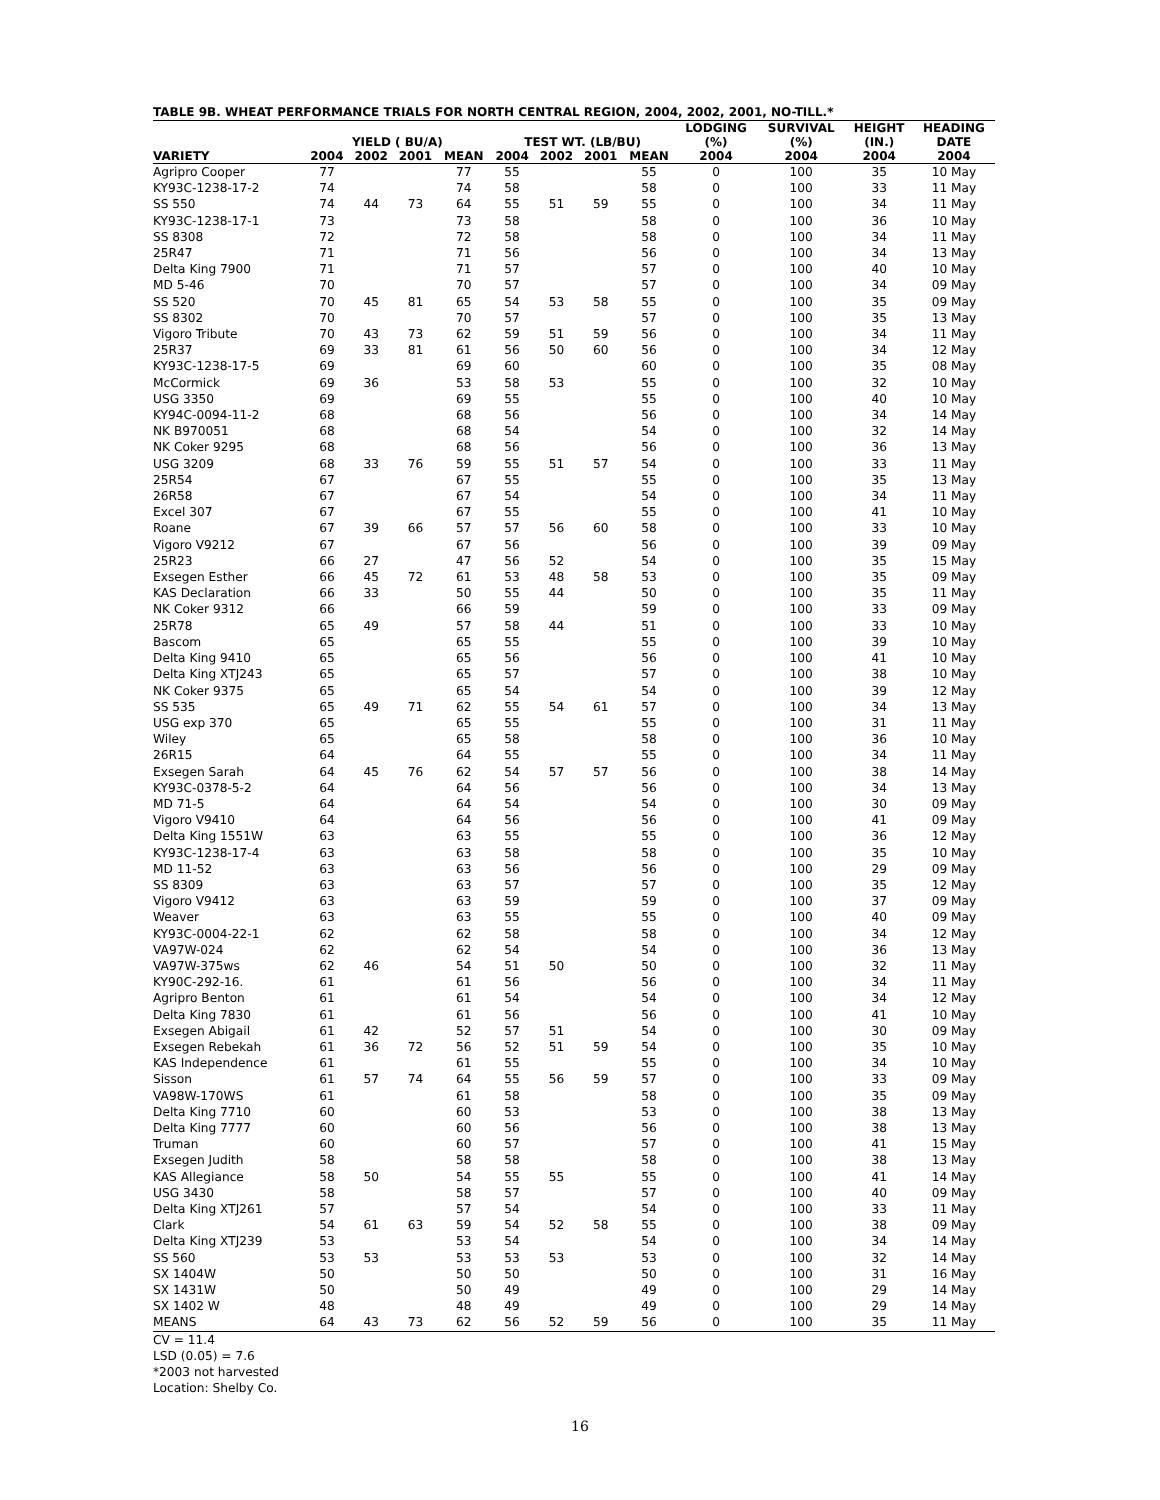TABLE 9B. WHEAT PERFORMANCE TRIALS FOR NORTH CENTRAL REGION, 2004, 2002, 2001, NO-TILL.*
| | | | | | | | | | LODGING | SURVIVAL | HEIGHT | HEADING |
| --- | --- | --- | --- | --- | --- | --- | --- | --- | --- | --- | --- | --- |
| | YIELD ( BU/A) | | | | TEST WT. (LB/BU) | | | | (%) | (%) | (IN.) | DATE |
| VARIETY | 2004 | 2002 | 2001 | MEAN | 2004 | 2002 | 2001 | MEAN | 2004 | 2004 | 2004 | 2004 |
| Agripro Cooper | 77 | | | 77 | 55 | | | 55 | 0 | 100 | 35 | 10 May |
| KY93C-1238-17-2 | 74 | | | 74 | 58 | | | 58 | 0 | 100 | 33 | 11 May |
| SS 550 | 74 | 44 | 73 | 64 | 55 | 51 | 59 | 55 | 0 | 100 | 34 | 11 May |
| KY93C-1238-17-1 | 73 | | | 73 | 58 | | | 58 | 0 | 100 | 36 | 10 May |
| SS 8308 | 72 | | | 72 | 58 | | | 58 | 0 | 100 | 34 | 11 May |
| 25R47 | 71 | | | 71 | 56 | | | 56 | 0 | 100 | 34 | 13 May |
| Delta King 7900 | 71 | | | 71 | 57 | | | 57 | 0 | 100 | 40 | 10 May |
| MD 5-46 | 70 | | | 70 | 57 | | | 57 | 0 | 100 | 34 | 09 May |
| SS 520 | 70 | 45 | 81 | 65 | 54 | 53 | 58 | 55 | 0 | 100 | 35 | 09 May |
| SS 8302 | 70 | | | 70 | 57 | | | 57 | 0 | 100 | 35 | 13 May |
| Vigoro Tribute | 70 | 43 | 73 | 62 | 59 | 51 | 59 | 56 | 0 | 100 | 34 | 11 May |
| 25R37 | 69 | 33 | 81 | 61 | 56 | 50 | 60 | 56 | 0 | 100 | 34 | 12 May |
| KY93C-1238-17-5 | 69 | | | 69 | 60 | | | 60 | 0 | 100 | 35 | 08 May |
| McCormick | 69 | 36 | | 53 | 58 | 53 | | 55 | 0 | 100 | 32 | 10 May |
| USG 3350 | 69 | | | 69 | 55 | | | 55 | 0 | 100 | 40 | 10 May |
| KY94C-0094-11-2 | 68 | | | 68 | 56 | | | 56 | 0 | 100 | 34 | 14 May |
| NK B970051 | 68 | | | 68 | 54 | | | 54 | 0 | 100 | 32 | 14 May |
| NK Coker 9295 | 68 | | | 68 | 56 | | | 56 | 0 | 100 | 36 | 13 May |
| USG 3209 | 68 | 33 | 76 | 59 | 55 | 51 | 57 | 54 | 0 | 100 | 33 | 11 May |
| 25R54 | 67 | | | 67 | 55 | | | 55 | 0 | 100 | 35 | 13 May |
| 26R58 | 67 | | | 67 | 54 | | | 54 | 0 | 100 | 34 | 11 May |
| Excel 307 | 67 | | | 67 | 55 | | | 55 | 0 | 100 | 41 | 10 May |
| Roane | 67 | 39 | 66 | 57 | 57 | 56 | 60 | 58 | 0 | 100 | 33 | 10 May |
| Vigoro V9212 | 67 | | | 67 | 56 | | | 56 | 0 | 100 | 39 | 09 May |
| 25R23 | 66 | 27 | | 47 | 56 | 52 | | 54 | 0 | 100 | 35 | 15 May |
| Exsegen Esther | 66 | 45 | 72 | 61 | 53 | 48 | 58 | 53 | 0 | 100 | 35 | 09 May |
| KAS Declaration | 66 | 33 | | 50 | 55 | 44 | | 50 | 0 | 100 | 35 | 11 May |
| NK Coker 9312 | 66 | | | 66 | 59 | | | 59 | 0 | 100 | 33 | 09 May |
| 25R78 | 65 | 49 | | 57 | 58 | 44 | | 51 | 0 | 100 | 33 | 10 May |
| Bascom | 65 | | | 65 | 55 | | | 55 | 0 | 100 | 39 | 10 May |
| Delta King 9410 | 65 | | | 65 | 56 | | | 56 | 0 | 100 | 41 | 10 May |
| Delta King XTJ243 | 65 | | | 65 | 57 | | | 57 | 0 | 100 | 38 | 10 May |
| NK Coker 9375 | 65 | | | 65 | 54 | | | 54 | 0 | 100 | 39 | 12 May |
| SS 535 | 65 | 49 | 71 | 62 | 55 | 54 | 61 | 57 | 0 | 100 | 34 | 13 May |
| USG exp 370 | 65 | | | 65 | 55 | | | 55 | 0 | 100 | 31 | 11 May |
| Wiley | 65 | | | 65 | 58 | | | 58 | 0 | 100 | 36 | 10 May |
| 26R15 | 64 | | | 64 | 55 | | | 55 | 0 | 100 | 34 | 11 May |
| Exsegen Sarah | 64 | 45 | 76 | 62 | 54 | 57 | 57 | 56 | 0 | 100 | 38 | 14 May |
| KY93C-0378-5-2 | 64 | | | 64 | 56 | | | 56 | 0 | 100 | 34 | 13 May |
| MD 71-5 | 64 | | | 64 | 54 | | | 54 | 0 | 100 | 30 | 09 May |
| Vigoro V9410 | 64 | | | 64 | 56 | | | 56 | 0 | 100 | 41 | 09 May |
| Delta King 1551W | 63 | | | 63 | 55 | | | 55 | 0 | 100 | 36 | 12 May |
| KY93C-1238-17-4 | 63 | | | 63 | 58 | | | 58 | 0 | 100 | 35 | 10 May |
| MD 11-52 | 63 | | | 63 | 56 | | | 56 | 0 | 100 | 29 | 09 May |
| SS 8309 | 63 | | | 63 | 57 | | | 57 | 0 | 100 | 35 | 12 May |
| Vigoro V9412 | 63 | | | 63 | 59 | | | 59 | 0 | 100 | 37 | 09 May |
| Weaver | 63 | | | 63 | 55 | | | 55 | 0 | 100 | 40 | 09 May |
| KY93C-0004-22-1 | 62 | | | 62 | 58 | | | 58 | 0 | 100 | 34 | 12 May |
| VA97W-024 | 62 | | | 62 | 54 | | | 54 | 0 | 100 | 36 | 13 May |
| VA97W-375ws | 62 | 46 | | 54 | 51 | 50 | | 50 | 0 | 100 | 32 | 11 May |
| KY90C-292-16. | 61 | | | 61 | 56 | | | 56 | 0 | 100 | 34 | 11 May |
| Agripro Benton | 61 | | | 61 | 54 | | | 54 | 0 | 100 | 34 | 12 May |
| Delta King 7830 | 61 | | | 61 | 56 | | | 56 | 0 | 100 | 41 | 10 May |
| Exsegen Abigail | 61 | 42 | | 52 | 57 | 51 | | 54 | 0 | 100 | 30 | 09 May |
| Exsegen Rebekah | 61 | 36 | 72 | 56 | 52 | 51 | 59 | 54 | 0 | 100 | 35 | 10 May |
| KAS Independence | 61 | | | 61 | 55 | | | 55 | 0 | 100 | 34 | 10 May |
| Sisson | 61 | 57 | 74 | 64 | 55 | 56 | 59 | 57 | 0 | 100 | 33 | 09 May |
| VA98W-170WS | 61 | | | 61 | 58 | | | 58 | 0 | 100 | 35 | 09 May |
| Delta King 7710 | 60 | | | 60 | 53 | | | 53 | 0 | 100 | 38 | 13 May |
| Delta King 7777 | 60 | | | 60 | 56 | | | 56 | 0 | 100 | 38 | 13 May |
| Truman | 60 | | | 60 | 57 | | | 57 | 0 | 100 | 41 | 15 May |
| Exsegen Judith | 58 | | | 58 | 58 | | | 58 | 0 | 100 | 38 | 13 May |
| KAS Allegiance | 58 | 50 | | 54 | 55 | 55 | | 55 | 0 | 100 | 41 | 14 May |
| USG 3430 | 58 | | | 58 | 57 | | | 57 | 0 | 100 | 40 | 09 May |
| Delta King XTJ261 | 57 | | | 57 | 54 | | | 54 | 0 | 100 | 33 | 11 May |
| Clark | 54 | 61 | 63 | 59 | 54 | 52 | 58 | 55 | 0 | 100 | 38 | 09 May |
| Delta King XTJ239 | 53 | | | 53 | 54 | | | 54 | 0 | 100 | 34 | 14 May |
| SS 560 | 53 | 53 | | 53 | 53 | 53 | | 53 | 0 | 100 | 32 | 14 May |
| SX 1404W | 50 | | | 50 | 50 | | | 50 | 0 | 100 | 31 | 16 May |
| SX 1431W | 50 | | | 50 | 49 | | | 49 | 0 | 100 | 29 | 14 May |
| SX 1402 W | 48 | | | 48 | 49 | | | 49 | 0 | 100 | 29 | 14 May |
| MEANS | 64 | 43 | 73 | 62 | 56 | 52 | 59 | 56 | 0 | 100 | 35 | 11 May |
CV = 11.4
LSD (0.05) = 7.6
*2003 not harvested
Location: Shelby Co.
16